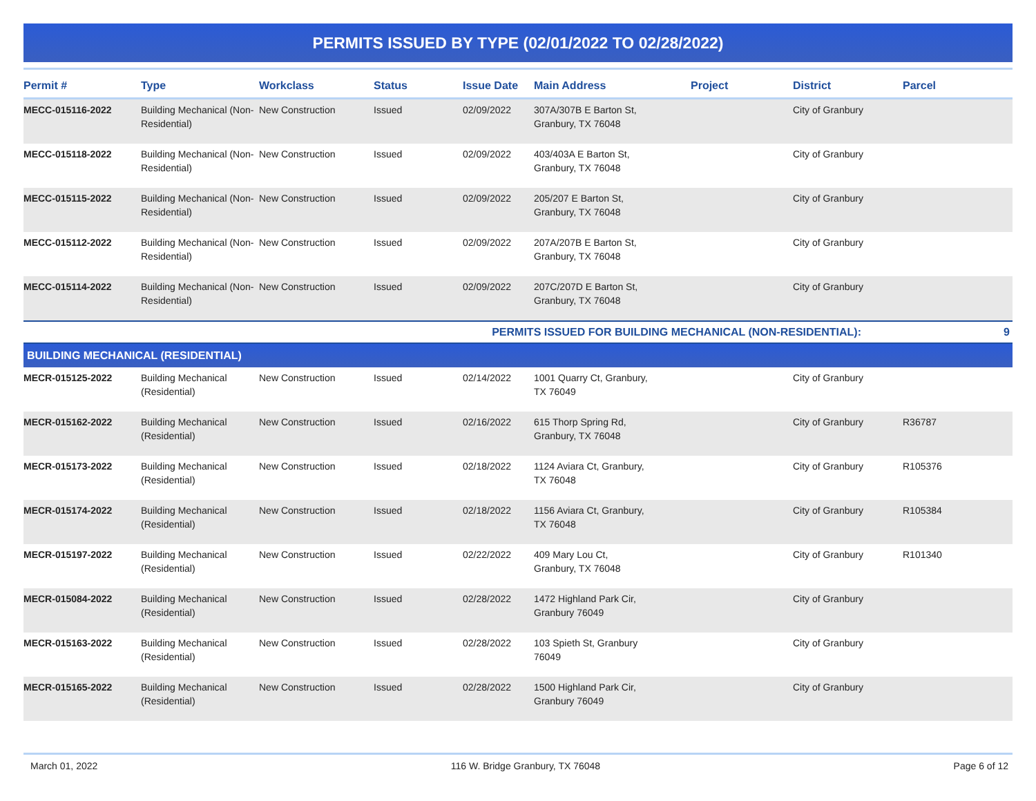PERMITS ISSUED BY TYPE (02/01/2022 TO 02/28/2022)
| Permit # | Type | Workclass | Status | Issue Date | Main Address | Project | District | Parcel |
| --- | --- | --- | --- | --- | --- | --- | --- | --- |
| MECC-015116-2022 | Building Mechanical (Non-Residential) | New Construction | Issued | 02/09/2022 | 307A/307B E Barton St, Granbury, TX 76048 | | City of Granbury | |
| MECC-015118-2022 | Building Mechanical (Non-Residential) | New Construction | Issued | 02/09/2022 | 403/403A E Barton St, Granbury, TX 76048 | | City of Granbury | |
| MECC-015115-2022 | Building Mechanical (Non-Residential) | New Construction | Issued | 02/09/2022 | 205/207 E Barton St, Granbury, TX 76048 | | City of Granbury | |
| MECC-015112-2022 | Building Mechanical (Non-Residential) | New Construction | Issued | 02/09/2022 | 207A/207B E Barton St, Granbury, TX 76048 | | City of Granbury | |
| MECC-015114-2022 | Building Mechanical (Non-Residential) | New Construction | Issued | 02/09/2022 | 207C/207D E Barton St, Granbury, TX 76048 | | City of Granbury | |
| PERMITS ISSUED FOR BUILDING MECHANICAL (NON-RESIDENTIAL): | | | | | | | | 9 |
| BUILDING MECHANICAL (RESIDENTIAL) | | | | | | | | |
| MECR-015125-2022 | Building Mechanical (Residential) | New Construction | Issued | 02/14/2022 | 1001 Quarry Ct, Granbury, TX 76049 | | City of Granbury | |
| MECR-015162-2022 | Building Mechanical (Residential) | New Construction | Issued | 02/16/2022 | 615 Thorp Spring Rd, Granbury, TX 76048 | | City of Granbury | R36787 |
| MECR-015173-2022 | Building Mechanical (Residential) | New Construction | Issued | 02/18/2022 | 1124 Aviara Ct, Granbury, TX 76048 | | City of Granbury | R105376 |
| MECR-015174-2022 | Building Mechanical (Residential) | New Construction | Issued | 02/18/2022 | 1156 Aviara Ct, Granbury, TX 76048 | | City of Granbury | R105384 |
| MECR-015197-2022 | Building Mechanical (Residential) | New Construction | Issued | 02/22/2022 | 409 Mary Lou Ct, Granbury, TX 76048 | | City of Granbury | R101340 |
| MECR-015084-2022 | Building Mechanical (Residential) | New Construction | Issued | 02/28/2022 | 1472 Highland Park Cir, Granbury 76049 | | City of Granbury | |
| MECR-015163-2022 | Building Mechanical (Residential) | New Construction | Issued | 02/28/2022 | 103 Spieth St, Granbury 76049 | | City of Granbury | |
| MECR-015165-2022 | Building Mechanical (Residential) | New Construction | Issued | 02/28/2022 | 1500 Highland Park Cir, Granbury 76049 | | City of Granbury | |
March 01, 2022 116 W. Bridge Granbury, TX 76048 Page 6 of 12